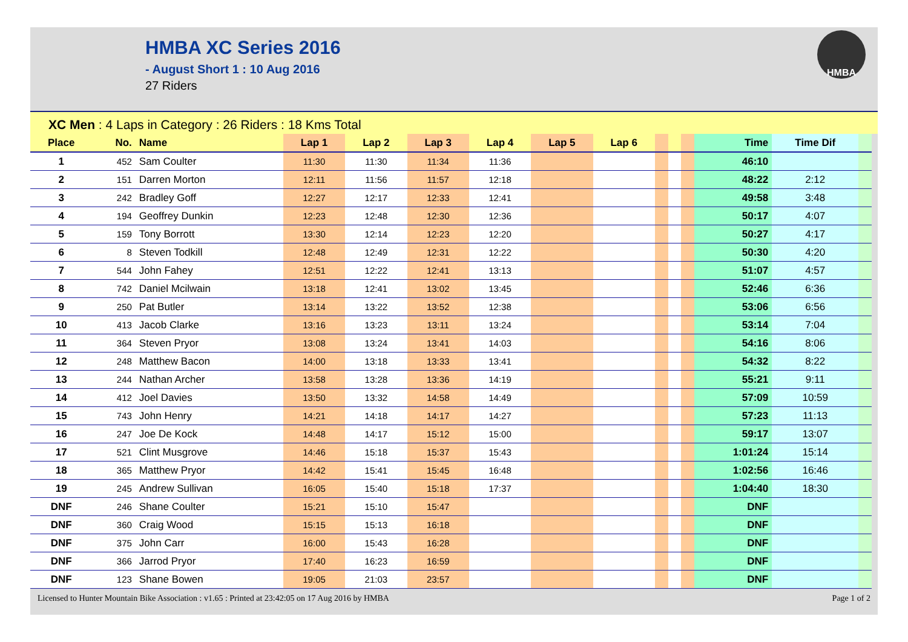HMBA XC Series 2016
- August Short 1 : 10 Aug 2016
27 Riders
HMBA
XC Men : 4 Laps in Category : 26 Riders : 18 Kms Total
| Place | No. | Name | Lap 1 | Lap 2 | Lap 3 | Lap 4 | Lap 5 | Lap 6 | | | | Time | Time Dif | |
| --- | --- | --- | --- | --- | --- | --- | --- | --- | --- | --- | --- | --- | --- | --- |
| 1 | 452 | Sam Coulter | 11:30 | 11:30 | 11:34 | 11:36 | | | | | | 46:10 | | |
| 2 | 151 | Darren Morton | 12:11 | 11:56 | 11:57 | 12:18 | | | | | | 48:22 | 2:12 | |
| 3 | 242 | Bradley Goff | 12:27 | 12:17 | 12:33 | 12:41 | | | | | | 49:58 | 3:48 | |
| 4 | 194 | Geoffrey Dunkin | 12:23 | 12:48 | 12:30 | 12:36 | | | | | | 50:17 | 4:07 | |
| 5 | 159 | Tony Borrott | 13:30 | 12:14 | 12:23 | 12:20 | | | | | | 50:27 | 4:17 | |
| 6 | 8 | Steven Todkill | 12:48 | 12:49 | 12:31 | 12:22 | | | | | | 50:30 | 4:20 | |
| 7 | 544 | John Fahey | 12:51 | 12:22 | 12:41 | 13:13 | | | | | | 51:07 | 4:57 | |
| 8 | 742 | Daniel Mcilwain | 13:18 | 12:41 | 13:02 | 13:45 | | | | | | 52:46 | 6:36 | |
| 9 | 250 | Pat Butler | 13:14 | 13:22 | 13:52 | 12:38 | | | | | | 53:06 | 6:56 | |
| 10 | 413 | Jacob Clarke | 13:16 | 13:23 | 13:11 | 13:24 | | | | | | 53:14 | 7:04 | |
| 11 | 364 | Steven Pryor | 13:08 | 13:24 | 13:41 | 14:03 | | | | | | 54:16 | 8:06 | |
| 12 | 248 | Matthew Bacon | 14:00 | 13:18 | 13:33 | 13:41 | | | | | | 54:32 | 8:22 | |
| 13 | 244 | Nathan Archer | 13:58 | 13:28 | 13:36 | 14:19 | | | | | | 55:21 | 9:11 | |
| 14 | 412 | Joel Davies | 13:50 | 13:32 | 14:58 | 14:49 | | | | | | 57:09 | 10:59 | |
| 15 | 743 | John Henry | 14:21 | 14:18 | 14:17 | 14:27 | | | | | | 57:23 | 11:13 | |
| 16 | 247 | Joe De Kock | 14:48 | 14:17 | 15:12 | 15:00 | | | | | | 59:17 | 13:07 | |
| 17 | 521 | Clint Musgrove | 14:46 | 15:18 | 15:37 | 15:43 | | | | | | 1:01:24 | 15:14 | |
| 18 | 365 | Matthew Pryor | 14:42 | 15:41 | 15:45 | 16:48 | | | | | | 1:02:56 | 16:46 | |
| 19 | 245 | Andrew Sullivan | 16:05 | 15:40 | 15:18 | 17:37 | | | | | | 1:04:40 | 18:30 | |
| DNF | 246 | Shane Coulter | 15:21 | 15:10 | 15:47 | | | | | | | DNF | | |
| DNF | 360 | Craig Wood | 15:15 | 15:13 | 16:18 | | | | | | | DNF | | |
| DNF | 375 | John Carr | 16:00 | 15:43 | 16:28 | | | | | | | DNF | | |
| DNF | 366 | Jarrod Pryor | 17:40 | 16:23 | 16:59 | | | | | | | DNF | | |
| DNF | 123 | Shane Bowen | 19:05 | 21:03 | 23:57 | | | | | | | DNF | | |
Licensed to Hunter Mountain Bike Association : v1.65 : Printed at 23:42:05 on 17 Aug 2016 by HMBA Page 1 of 2